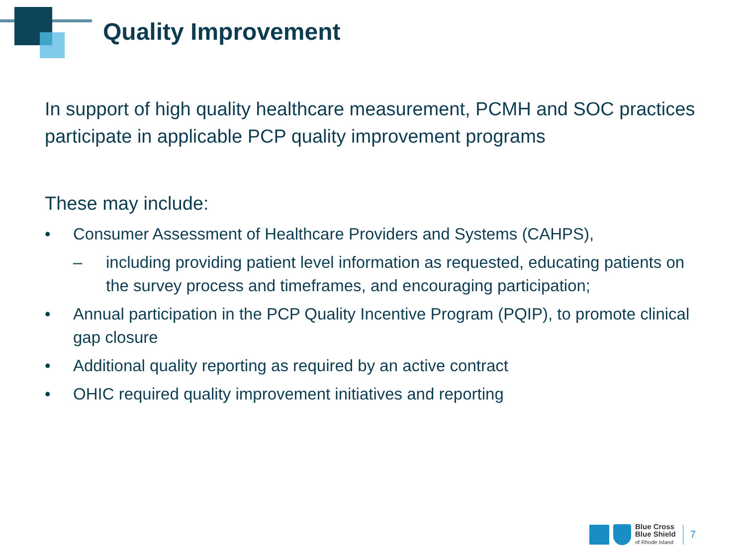Quality Improvement
In support of high quality healthcare measurement, PCMH and SOC practices participate in applicable PCP quality improvement programs
These may include:
• Consumer Assessment of Healthcare Providers and Systems (CAHPS),
– including providing patient level information as requested, educating patients on the survey process and timeframes, and encouraging participation;
• Annual participation in the PCP Quality Incentive Program (PQIP), to promote clinical gap closure
• Additional quality reporting as required by an active contract
• OHIC required quality improvement initiatives and reporting
Blue Cross
Blue Shield
of Rhode Island
7